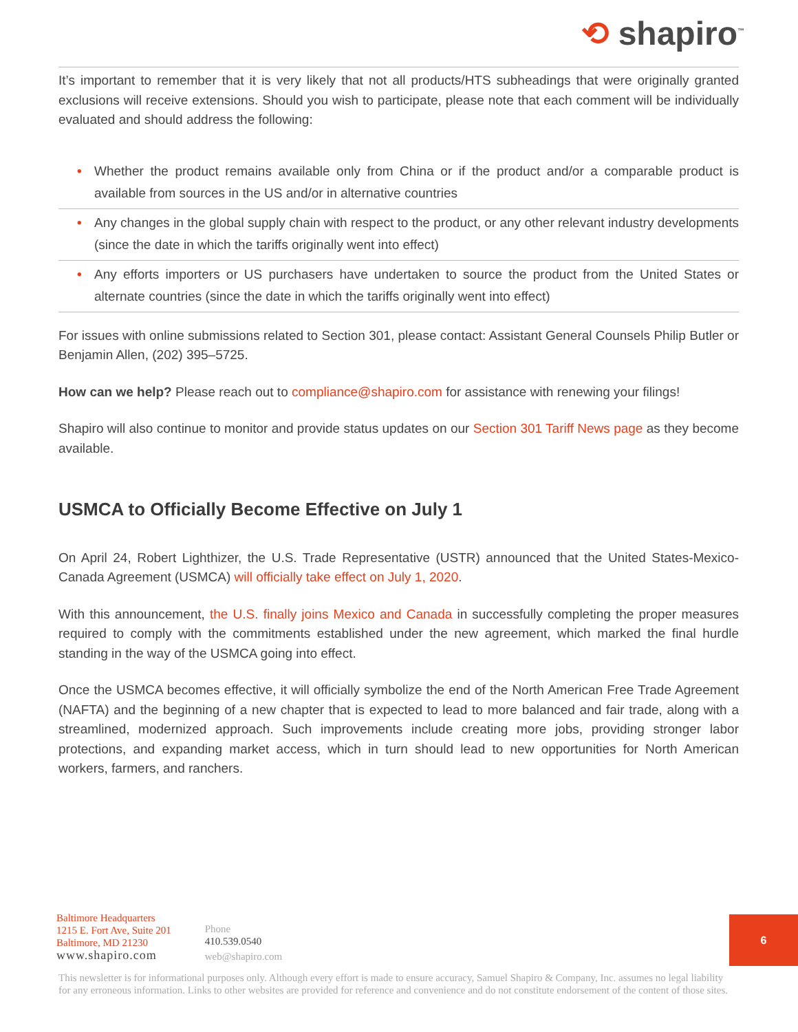⟲ shapiro<sup>™</sup>
It’s important to remember that it is very likely that not all products/HTS subheadings that were originally granted exclusions will receive extensions. Should you wish to participate, please note that each comment will be individually evaluated and should address the following:
• Whether the product remains available only from China or if the product and/or a comparable product is available from sources in the US and/or in alternative countries
• Any changes in the global supply chain with respect to the product, or any other relevant industry developments (since the date in which the tariffs originally went into effect)
• Any efforts importers or US purchasers have undertaken to source the product from the United States or alternate countries (since the date in which the tariffs originally went into effect)
For issues with online submissions related to Section 301, please contact: Assistant General Counsels Philip Butler or Benjamin Allen, (202) 395–5725.
How can we help? Please reach out to compliance@shapiro.com for assistance with renewing your filings!
Shapiro will also continue to monitor and provide status updates on our Section 301 Tariff News page as they become available.
USMCA to Officially Become Effective on July 1
On April 24, Robert Lighthizer, the U.S. Trade Representative (USTR) announced that the United States-Mexico-Canada Agreement (USMCA) will officially take effect on July 1, 2020.
With this announcement, the U.S. finally joins Mexico and Canada in successfully completing the proper measures required to comply with the commitments established under the new agreement, which marked the final hurdle standing in the way of the USMCA going into effect.
Once the USMCA becomes effective, it will officially symbolize the end of the North American Free Trade Agreement (NAFTA) and the beginning of a new chapter that is expected to lead to more balanced and fair trade, along with a streamlined, modernized approach. Such improvements include creating more jobs, providing stronger labor protections, and expanding market access, which in turn should lead to new opportunities for North American workers, farmers, and ranchers.
Baltimore Headquarters
1215 E. Fort Ave, Suite 201
Baltimore, MD 21230
www.shapiro.com
Phone
410.539.0540
web@shapiro.com
6
This newsletter is for informational purposes only. Although every effort is made to ensure accuracy, Samuel Shapiro & Company, Inc. assumes no legal liability for any erroneous information. Links to other websites are provided for reference and convenience and do not constitute endorsement of the content of those sites.